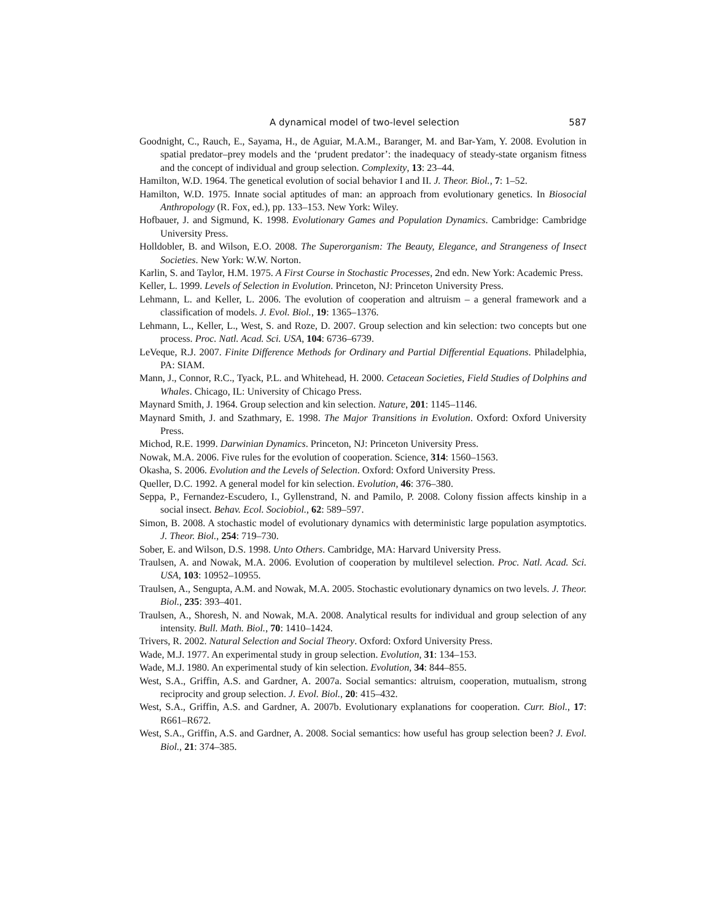A dynamical model of two-level selection 587
Goodnight, C., Rauch, E., Sayama, H., de Aguiar, M.A.M., Baranger, M. and Bar-Yam, Y. 2008. Evolution in spatial predator–prey models and the ‘prudent predator’: the inadequacy of steady-state organism fitness and the concept of individual and group selection. Complexity, 13: 23–44.
Hamilton, W.D. 1964. The genetical evolution of social behavior I and II. J. Theor. Biol., 7: 1–52.
Hamilton, W.D. 1975. Innate social aptitudes of man: an approach from evolutionary genetics. In Biosocial Anthropology (R. Fox, ed.), pp. 133–153. New York: Wiley.
Hofbauer, J. and Sigmund, K. 1998. Evolutionary Games and Population Dynamics. Cambridge: Cambridge University Press.
Holldobler, B. and Wilson, E.O. 2008. The Superorganism: The Beauty, Elegance, and Strangeness of Insect Societies. New York: W.W. Norton.
Karlin, S. and Taylor, H.M. 1975. A First Course in Stochastic Processes, 2nd edn. New York: Academic Press.
Keller, L. 1999. Levels of Selection in Evolution. Princeton, NJ: Princeton University Press.
Lehmann, L. and Keller, L. 2006. The evolution of cooperation and altruism – a general framework and a classification of models. J. Evol. Biol., 19: 1365–1376.
Lehmann, L., Keller, L., West, S. and Roze, D. 2007. Group selection and kin selection: two concepts but one process. Proc. Natl. Acad. Sci. USA, 104: 6736–6739.
LeVeque, R.J. 2007. Finite Difference Methods for Ordinary and Partial Differential Equations. Philadelphia, PA: SIAM.
Mann, J., Connor, R.C., Tyack, P.L. and Whitehead, H. 2000. Cetacean Societies, Field Studies of Dolphins and Whales. Chicago, IL: University of Chicago Press.
Maynard Smith, J. 1964. Group selection and kin selection. Nature, 201: 1145–1146.
Maynard Smith, J. and Szathmary, E. 1998. The Major Transitions in Evolution. Oxford: Oxford University Press.
Michod, R.E. 1999. Darwinian Dynamics. Princeton, NJ: Princeton University Press.
Nowak, M.A. 2006. Five rules for the evolution of cooperation. Science, 314: 1560–1563.
Okasha, S. 2006. Evolution and the Levels of Selection. Oxford: Oxford University Press.
Queller, D.C. 1992. A general model for kin selection. Evolution, 46: 376–380.
Seppa, P., Fernandez-Escudero, I., Gyllenstrand, N. and Pamilo, P. 2008. Colony fission affects kinship in a social insect. Behav. Ecol. Sociobiol., 62: 589–597.
Simon, B. 2008. A stochastic model of evolutionary dynamics with deterministic large population asymptotics. J. Theor. Biol., 254: 719–730.
Sober, E. and Wilson, D.S. 1998. Unto Others. Cambridge, MA: Harvard University Press.
Traulsen, A. and Nowak, M.A. 2006. Evolution of cooperation by multilevel selection. Proc. Natl. Acad. Sci. USA, 103: 10952–10955.
Traulsen, A., Sengupta, A.M. and Nowak, M.A. 2005. Stochastic evolutionary dynamics on two levels. J. Theor. Biol., 235: 393–401.
Traulsen, A., Shoresh, N. and Nowak, M.A. 2008. Analytical results for individual and group selection of any intensity. Bull. Math. Biol., 70: 1410–1424.
Trivers, R. 2002. Natural Selection and Social Theory. Oxford: Oxford University Press.
Wade, M.J. 1977. An experimental study in group selection. Evolution, 31: 134–153.
Wade, M.J. 1980. An experimental study of kin selection. Evolution, 34: 844–855.
West, S.A., Griffin, A.S. and Gardner, A. 2007a. Social semantics: altruism, cooperation, mutualism, strong reciprocity and group selection. J. Evol. Biol., 20: 415–432.
West, S.A., Griffin, A.S. and Gardner, A. 2007b. Evolutionary explanations for cooperation. Curr. Biol., 17: R661–R672.
West, S.A., Griffin, A.S. and Gardner, A. 2008. Social semantics: how useful has group selection been? J. Evol. Biol., 21: 374–385.